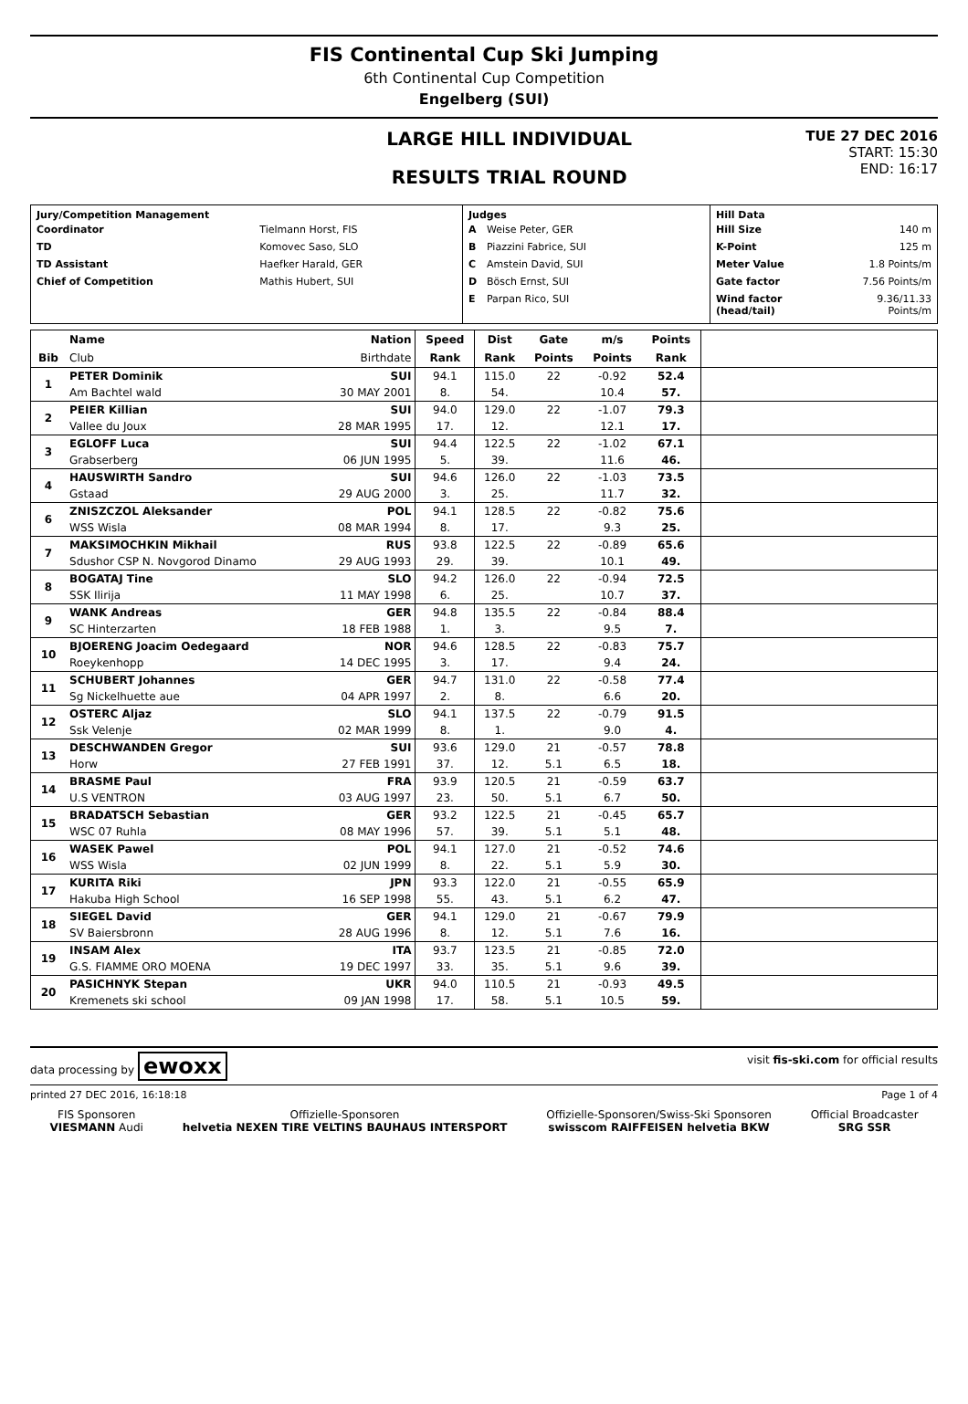FIS Continental Cup Ski Jumping
6th Continental Cup Competition
Engelberg (SUI)
LARGE HILL INDIVIDUAL
RESULTS TRIAL ROUND
TUE 27 DEC 2016
START: 15:30
END: 16:17
| Jury/Competition Management / Coordinator / Tielmann Horst, FIS / / TD / Komovec Saso, SLO / / TD Assistant / Haefker Harald, GER / / Chief of Competition / Mathis Hubert, SUI / | Judges / A / Weise Peter, GER / / B / Piazzini Fabrice, SUI / / C / Amstein David, SUI / / D / Bösch Ernst, SUI / / E / Parpan Rico, SUI / | Hill Data / Hill Size / 140 m / / K-Point / 125 m / / Meter Value / 1.8 Points/m / / Gate factor / 7.56 Points/m / / Wind factor (head/tail) / 9.36/11.33 Points/m / |
| | Name | Nation | Speed | Dist | Gate | m/s | Points | |
| --- | --- | --- | --- | --- | --- | --- | --- | --- |
| Bib | Club | Birthdate | Rank | Rank | Points | Points | Rank | |
| 1 | PETER Dominik | SUI | 94.1 | 115.0 | 22 | -0.92 | 52.4 | |
| | Am Bachtel wald | 30 MAY 2001 | 8. | 54. | | 10.4 | 57. | |
| 2 | PEIER Killian | SUI | 94.0 | 129.0 | 22 | -1.07 | 79.3 | |
| | Vallee du Joux | 28 MAR 1995 | 17. | 12. | | 12.1 | 17. | |
| 3 | EGLOFF Luca | SUI | 94.4 | 122.5 | 22 | -1.02 | 67.1 | |
| | Grabserberg | 06 JUN 1995 | 5. | 39. | | 11.6 | 46. | |
| 4 | HAUSWIRTH Sandro | SUI | 94.6 | 126.0 | 22 | -1.03 | 73.5 | |
| | Gstaad | 29 AUG 2000 | 3. | 25. | | 11.7 | 32. | |
| 6 | ZNISZCZOL Aleksander | POL | 94.1 | 128.5 | 22 | -0.82 | 75.6 | |
| | WSS Wisla | 08 MAR 1994 | 8. | 17. | | 9.3 | 25. | |
| 7 | MAKSIMOCHKIN Mikhail | RUS | 93.8 | 122.5 | 22 | -0.89 | 65.6 | |
| | Sdushor CSP N. Novgorod Dinamo | 29 AUG 1993 | 29. | 39. | | 10.1 | 49. | |
| 8 | BOGATAJ Tine | SLO | 94.2 | 126.0 | 22 | -0.94 | 72.5 | |
| | SSK Ilirija | 11 MAY 1998 | 6. | 25. | | 10.7 | 37. | |
| 9 | WANK Andreas | GER | 94.8 | 135.5 | 22 | -0.84 | 88.4 | |
| | SC Hinterzarten | 18 FEB 1988 | 1. | 3. | | 9.5 | 7. | |
| 10 | BJOERENG Joacim Oedegaard | NOR | 94.6 | 128.5 | 22 | -0.83 | 75.7 | |
| | Roeykenhopp | 14 DEC 1995 | 3. | 17. | | 9.4 | 24. | |
| 11 | SCHUBERT Johannes | GER | 94.7 | 131.0 | 22 | -0.58 | 77.4 | |
| | Sg Nickelhuette aue | 04 APR 1997 | 2. | 8. | | 6.6 | 20. | |
| 12 | OSTERC Aljaz | SLO | 94.1 | 137.5 | 22 | -0.79 | 91.5 | |
| | Ssk Velenje | 02 MAR 1999 | 8. | 1. | | 9.0 | 4. | |
| 13 | DESCHWANDEN Gregor | SUI | 93.6 | 129.0 | 21 | -0.57 | 78.8 | |
| | Horw | 27 FEB 1991 | 37. | 12. | 5.1 | 6.5 | 18. | |
| 14 | BRASME Paul | FRA | 93.9 | 120.5 | 21 | -0.59 | 63.7 | |
| | U.S VENTRON | 03 AUG 1997 | 23. | 50. | 5.1 | 6.7 | 50. | |
| 15 | BRADATSCH Sebastian | GER | 93.2 | 122.5 | 21 | -0.45 | 65.7 | |
| | WSC 07 Ruhla | 08 MAY 1996 | 57. | 39. | 5.1 | 5.1 | 48. | |
| 16 | WASEK Pawel | POL | 94.1 | 127.0 | 21 | -0.52 | 74.6 | |
| | WSS Wisla | 02 JUN 1999 | 8. | 22. | 5.1 | 5.9 | 30. | |
| 17 | KURITA Riki | JPN | 93.3 | 122.0 | 21 | -0.55 | 65.9 | |
| | Hakuba High School | 16 SEP 1998 | 55. | 43. | 5.1 | 6.2 | 47. | |
| 18 | SIEGEL David | GER | 94.1 | 129.0 | 21 | -0.67 | 79.9 | |
| | SV Baiersbronn | 28 AUG 1996 | 8. | 12. | 5.1 | 7.6 | 16. | |
| 19 | INSAM Alex | ITA | 93.7 | 123.5 | 21 | -0.85 | 72.0 | |
| | G.S. FIAMME ORO MOENA | 19 DEC 1997 | 33. | 35. | 5.1 | 9.6 | 39. | |
| 20 | PASICHNYK Stepan | UKR | 94.0 | 110.5 | 21 | -0.93 | 49.5 | |
| | Kremenets ski school | 09 JAN 1998 | 17. | 58. | 5.1 | 10.5 | 59. | |
data processing by ewoxx visit fis-ski.com for official results
printed 27 DEC 2016, 16:18:18 Page 1 of 4
FIS Sponsoren
VIESMANN Audi
Offizielle-Sponsoren
helvetia NEXEN TIRE VELTINS BAUHAUS INTERSPORT
Offizielle-Sponsoren/Swiss-Ski Sponsoren
swisscom RAIFFEISEN helvetia BKW
Official Broadcaster
SRG SSR